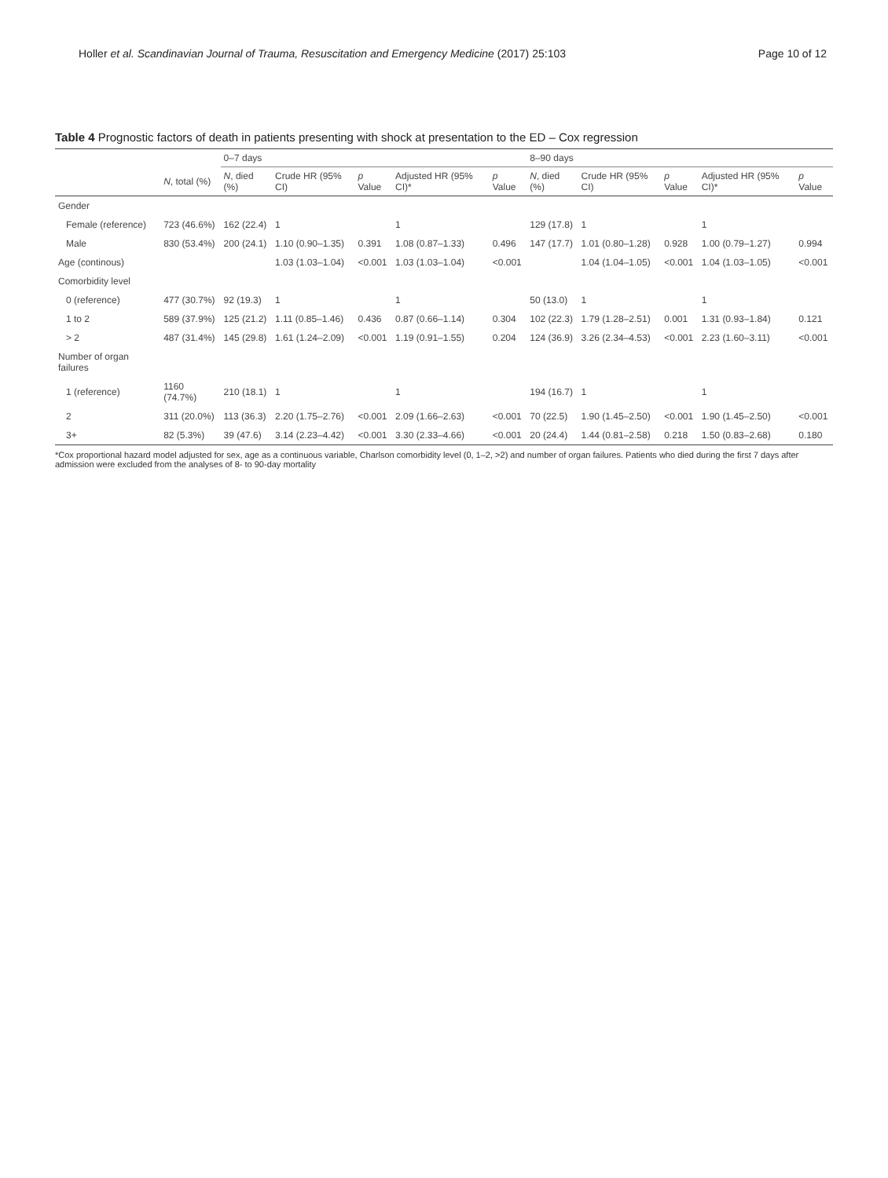Holler et al. Scandinavian Journal of Trauma, Resuscitation and Emergency Medicine (2017) 25:103
Page 10 of 12
Table 4 Prognostic factors of death in patients presenting with shock at presentation to the ED – Cox regression
| | | 0–7 days | | | | | 8–90 days | | | | |
| --- | --- | --- | --- | --- | --- | --- | --- | --- | --- | --- | --- |
| | N , total (%) | N , died (%) | Crude HR (95% CI) | p Value | Adjusted HR (95% CI)* | p Value | N , died (%) | Crude HR (95% CI) | p Value | Adjusted HR (95% CI)* | p Value |
| Gender | | | | | | | | | | | |
| Female (reference) | 723 (46.6%) | 162 (22.4) | 1 | | 1 | | 129 (17.8) | 1 | | 1 | |
| Male | 830 (53.4%) | 200 (24.1) | 1.10 (0.90–1.35) | 0.391 | 1.08 (0.87–1.33) | 0.496 | 147 (17.7) | 1.01 (0.80–1.28) | 0.928 | 1.00 (0.79–1.27) | 0.994 |
| Age (continous) | | | 1.03 (1.03–1.04) | <0.001 | 1.03 (1.03–1.04) | <0.001 | | 1.04 (1.04–1.05) | <0.001 | 1.04 (1.03–1.05) | <0.001 |
| Comorbidity level | | | | | | | | | | | |
| 0 (reference) | 477 (30.7%) | 92 (19.3) | 1 | | 1 | | 50 (13.0) | 1 | | 1 | |
| 1 to 2 | 589 (37.9%) | 125 (21.2) | 1.11 (0.85–1.46) | 0.436 | 0.87 (0.66–1.14) | 0.304 | 102 (22.3) | 1.79 (1.28–2.51) | 0.001 | 1.31 (0.93–1.84) | 0.121 |
| > 2 | 487 (31.4%) | 145 (29.8) | 1.61 (1.24–2.09) | <0.001 | 1.19 (0.91–1.55) | 0.204 | 124 (36.9) | 3.26 (2.34–4.53) | <0.001 | 2.23 (1.60–3.11) | <0.001 |
| Number of organ failures | | | | | | | | | | | |
| 1 (reference) | 1160 (74.7%) | 210 (18.1) | 1 | | 1 | | 194 (16.7) | 1 | | 1 | |
| 2 | 311 (20.0%) | 113 (36.3) | 2.20 (1.75–2.76) | <0.001 | 2.09 (1.66–2.63) | <0.001 | 70 (22.5) | 1.90 (1.45–2.50) | <0.001 | 1.90 (1.45–2.50) | <0.001 |
| 3+ | 82 (5.3%) | 39 (47.6) | 3.14 (2.23–4.42) | <0.001 | 3.30 (2.33–4.66) | <0.001 | 20 (24.4) | 1.44 (0.81–2.58) | 0.218 | 1.50 (0.83–2.68) | 0.180 |
*Cox proportional hazard model adjusted for sex, age as a continuous variable, Charlson comorbidity level (0, 1–2, >2) and number of organ failures. Patients who died during the first 7 days after admission were excluded from the analyses of 8- to 90-day mortality